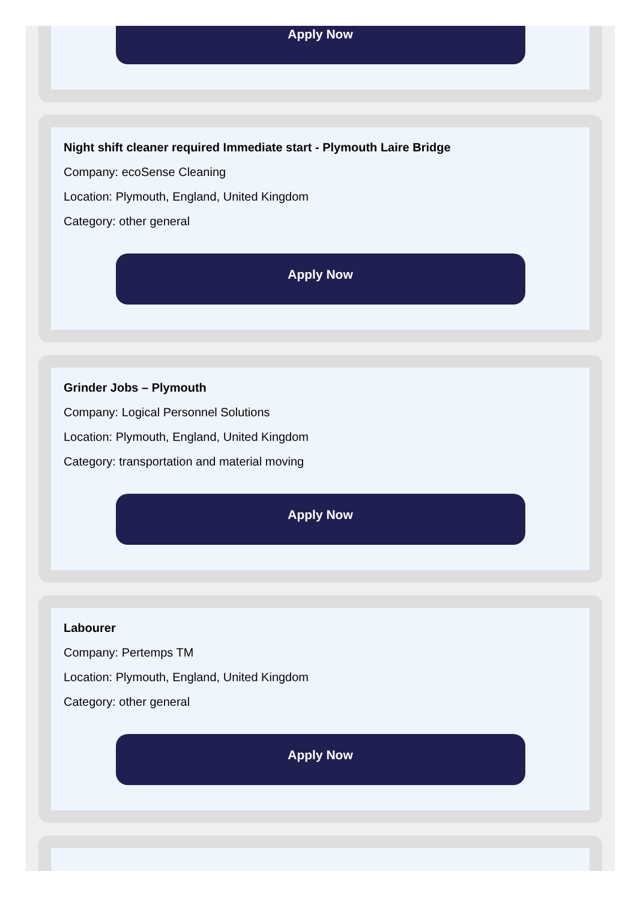Apply Now
Night shift cleaner required Immediate start - Plymouth Laire Bridge
Company: ecoSense Cleaning
Location: Plymouth, England, United Kingdom
Category: other general
Apply Now
Grinder Jobs – Plymouth
Company: Logical Personnel Solutions
Location: Plymouth, England, United Kingdom
Category: transportation and material moving
Apply Now
Labourer
Company: Pertemps TM
Location: Plymouth, England, United Kingdom
Category: other general
Apply Now